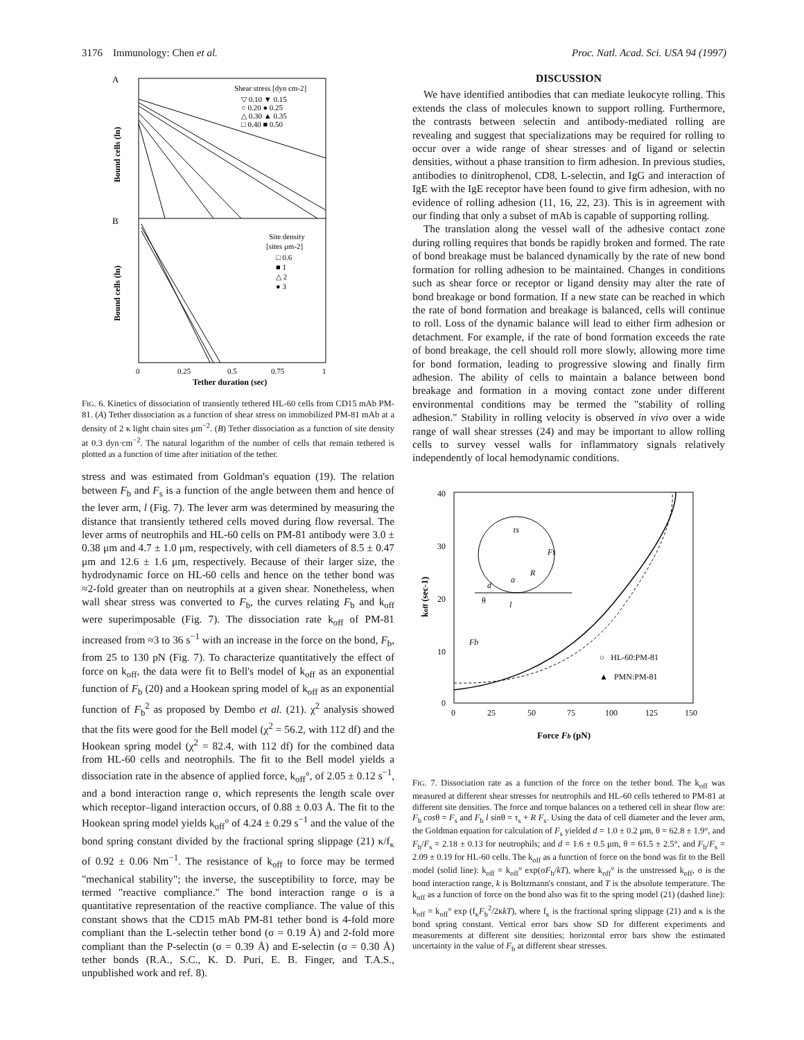3176 Immunology: Chen et al. Proc. Natl. Acad. Sci. USA 94 (1997)
A
B
Shear stress [dyn cm-2]
▽ 0.10 ▼ 0.15
○ 0.20 ● 0.25
△ 0.30 ▲ 0.35
□ 0.40 ■ 0.50
Site density
[sites μm-2]
□ 0.6
■ 1
△ 2
● 3
Bound cells (ln)
Bound cells (ln)
0
0.25
0.5
0.75
1
Tether duration (sec)
FIG. 6. Kinetics of dissociation of transiently tethered HL-60 cells from CD15 mAb PM-81. (A) Tether dissociation as a function of shear stress on immobilized PM-81 mAb at a density of 2 κ light chain sites μm<sup>−2</sup>. (B) Tether dissociation as a function of site density at 0.3 dyn·cm<sup>−2</sup>. The natural logarithm of the number of cells that remain tethered is plotted as a function of time after initiation of the tether.
stress and was estimated from Goldman's equation (19). The relation between F<sub>b</sub> and F<sub>s</sub> is a function of the angle between them and hence of the lever arm, l (Fig. 7). The lever arm was determined by measuring the distance that transiently tethered cells moved during flow reversal. The lever arms of neutrophils and HL-60 cells on PM-81 antibody were 3.0 ± 0.38 μm and 4.7 ± 1.0 μm, respectively, with cell diameters of 8.5 ± 0.47 μm and 12.6 ± 1.6 μm, respectively. Because of their larger size, the hydrodynamic force on HL-60 cells and hence on the tether bond was ≈2-fold greater than on neutrophils at a given shear. Nonetheless, when wall shear stress was converted to F<sub>b</sub>, the curves relating F<sub>b</sub> and k<sub>off</sub> were superimposable (Fig. 7). The dissociation rate k<sub>off</sub> of PM-81 increased from ≈3 to 36 s<sup>−1</sup> with an increase in the force on the bond, F<sub>b</sub>, from 25 to 130 pN (Fig. 7). To characterize quantitatively the effect of force on k<sub>off</sub>, the data were fit to Bell's model of k<sub>off</sub> as an exponential function of F<sub>b</sub> (20) and a Hookean spring model of k<sub>off</sub> as an exponential function of F<sub>b</sub><sup>2</sup> as proposed by Dembo et al. (21). χ<sup>2</sup> analysis showed that the fits were good for the Bell model (χ<sup>2</sup> = 56.2, with 112 df) and the Hookean spring model (χ<sup>2</sup> = 82.4, with 112 df) for the combined data from HL-60 cells and neotrophils. The fit to the Bell model yields a dissociation rate in the absence of applied force, k<sub>off</sub>°, of 2.05 ± 0.12 s<sup>−1</sup>, and a bond interaction range σ, which represents the length scale over which receptor–ligand interaction occurs, of 0.88 ± 0.03 Å. The fit to the Hookean spring model yields k<sub>off</sub>° of 4.24 ± 0.29 s<sup>−1</sup> and the value of the bond spring constant divided by the fractional spring slippage (21) κ/f<sub>κ</sub> of 0.92 ± 0.06 Nm<sup>−1</sup>. The resistance of k<sub>off</sub> to force may be termed "mechanical stability"; the inverse, the susceptibility to force, may be termed "reactive compliance." The bond interaction range σ is a quantitative representation of the reactive compliance. The value of this constant shows that the CD15 mAb PM-81 tether bond is 4-fold more compliant than the L-selectin tether bond (σ = 0.19 Å) and 2-fold more compliant than the P-selectin (σ = 0.39 Å) and E-selectin (σ = 0.30 Å) tether bonds (R.A., S.C., K. D. Puri, E. B. Finger, and T.A.S., unpublished work and ref. 8).
DISCUSSION
We have identified antibodies that can mediate leukocyte rolling. This extends the class of molecules known to support rolling. Furthermore, the contrasts between selectin and antibody-mediated rolling are revealing and suggest that specializations may be required for rolling to occur over a wide range of shear stresses and of ligand or selectin densities, without a phase transition to firm adhesion. In previous studies, antibodies to dinitrophenol, CD8, L-selectin, and IgG and interaction of IgE with the IgE receptor have been found to give firm adhesion, with no evidence of rolling adhesion (11, 16, 22, 23). This is in agreement with our finding that only a subset of mAb is capable of supporting rolling.
The translation along the vessel wall of the adhesive contact zone during rolling requires that bonds be rapidly broken and formed. The rate of bond breakage must be balanced dynamically by the rate of new bond formation for rolling adhesion to be maintained. Changes in conditions such as shear force or receptor or ligand density may alter the rate of bond breakage or bond formation. If a new state can be reached in which the rate of bond formation and breakage is balanced, cells will continue to roll. Loss of the dynamic balance will lead to either firm adhesion or detachment. For example, if the rate of bond formation exceeds the rate of bond breakage, the cell should roll more slowly, allowing more time for bond formation, leading to progressive slowing and finally firm adhesion. The ability of cells to maintain a balance between bond breakage and formation in a moving contact zone under different environmental conditions may be termed the "stability of rolling adhesion." Stability in rolling velocity is observed in vivo over a wide range of wall shear stresses (24) and may be important to allow rolling cells to survey vessel walls for inflammatory signals relatively independently of local hemodynamic conditions.
40
30
20
10
0
0
25
50
75
100
125
150
koff (sec-1)
Force Fb (pN)
τs
Fs
R
α
d
θ
l
Fb
○ HL-60:PM-81
▲ PMN:PM-81
FIG. 7. Dissociation rate as a function of the force on the tether bond. The k<sub>off</sub> was measured at different shear stresses for neutrophils and HL-60 cells tethered to PM-81 at different site densities. The force and torque balances on a tethered cell in shear flow are: F<sub>b</sub> cosθ = F<sub>s</sub> and F<sub>b</sub> l sinθ = τ<sub>s</sub> + R F<sub>s</sub>. Using the data of cell diameter and the lever arm, the Goldman equation for calculation of F<sub>s</sub> yielded d = 1.0 ± 0.2 μm, θ = 62.8 ± 1.9°, and F<sub>b</sub>/F<sub>s</sub> = 2.18 ± 0.13 for neutrophils; and d = 1.6 ± 0.5 μm, θ = 61.5 ± 2.5°, and F<sub>b</sub>/F<sub>s</sub> = 2.09 ± 0.19 for HL-60 cells. The k<sub>off</sub> as a function of force on the bond was fit to the Bell model (solid line): k<sub>off</sub> = k<sub>off</sub>° exp(σF<sub>b</sub>/kT), where k<sub>off</sub>° is the unstressed k<sub>off</sub>, σ is the bond interaction range, k is Boltzmann's constant, and T is the absolute temperature. The k<sub>off</sub> as a function of force on the bond also was fit to the spring model (21) (dashed line): k<sub>off</sub> = k<sub>off</sub>° exp (f<sub>κ</sub>F<sub>b</sub><sup>2</sup>/2κkT), where f<sub>κ</sub> is the fractional spring slippage (21) and κ is the bond spring constant. Vertical error bars show SD for different experiments and measurements at different site densities; horizontal error bars show the estimated uncertainty in the value of F<sub>b</sub> at different shear stresses.